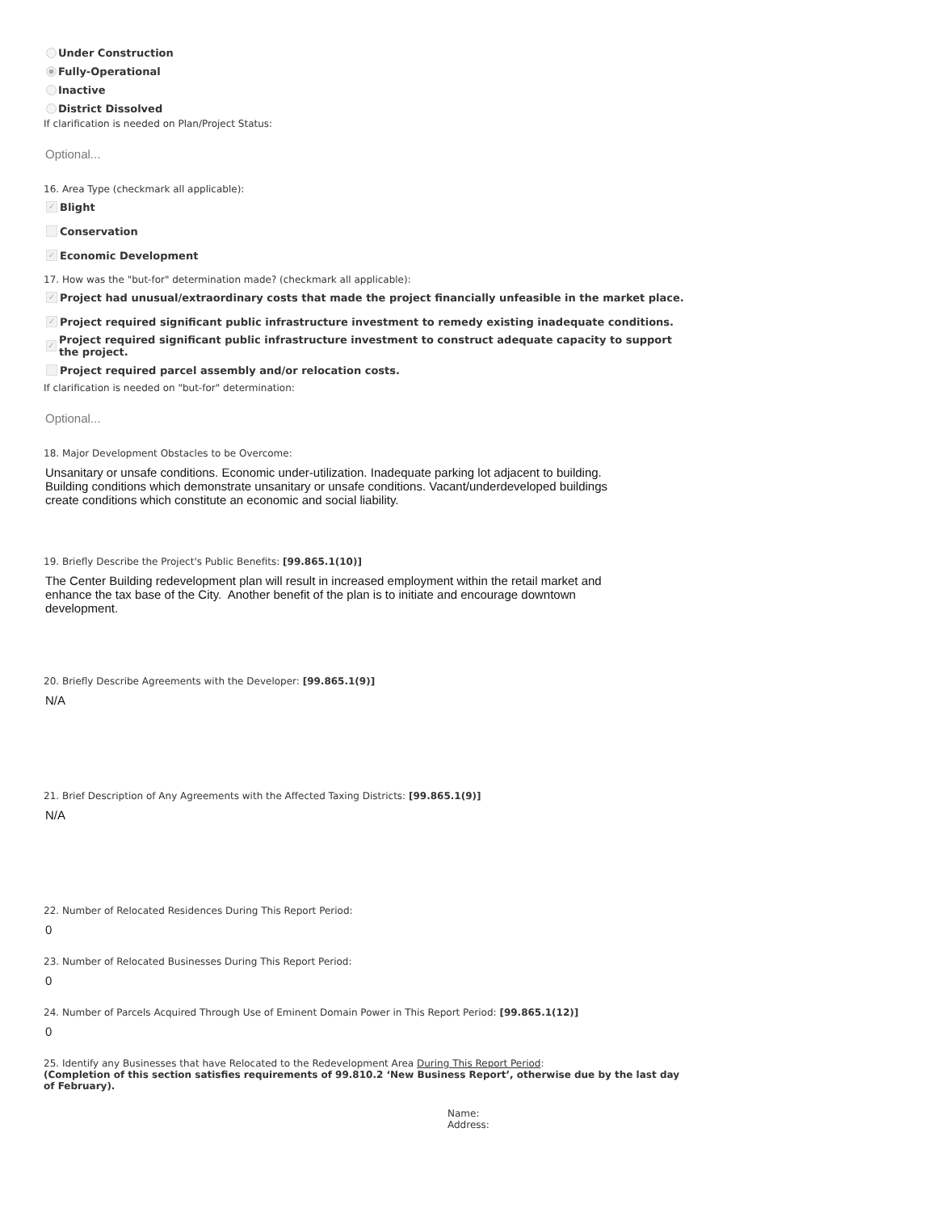Under Construction
Fully-Operational
Inactive
District Dissolved
If clarification is needed on Plan/Project Status:
Optional...
16. Area Type (checkmark all applicable):
✓ Blight
Conservation
✓ Economic Development
17. How was the "but-for" determination made? (checkmark all applicable):
✓ Project had unusual/extraordinary costs that made the project financially unfeasible in the market place.
✓ Project required significant public infrastructure investment to remedy existing inadequate conditions.
✓ Project required significant public infrastructure investment to construct adequate capacity to support the project.
Project required parcel assembly and/or relocation costs.
If clarification is needed on "but-for" determination:
Optional...
18. Major Development Obstacles to be Overcome:
Unsanitary or unsafe conditions. Economic under-utilization. Inadequate parking lot adjacent to building. Building conditions which demonstrate unsanitary or unsafe conditions. Vacant/underdeveloped buildings create conditions which constitute an economic and social liability.
19. Briefly Describe the Project's Public Benefits: [99.865.1(10)]
The Center Building redevelopment plan will result in increased employment within the retail market and enhance the tax base of the City. Another benefit of the plan is to initiate and encourage downtown development.
20. Briefly Describe Agreements with the Developer: [99.865.1(9)]
N/A
21. Brief Description of Any Agreements with the Affected Taxing Districts: [99.865.1(9)]
N/A
22. Number of Relocated Residences During This Report Period:
0
23. Number of Relocated Businesses During This Report Period:
0
24. Number of Parcels Acquired Through Use of Eminent Domain Power in This Report Period: [99.865.1(12)]
0
25. Identify any Businesses that have Relocated to the Redevelopment Area During This Report Period:
(Completion of this section satisfies requirements of 99.810.2 ‘New Business Report’, otherwise due by the last day of February).
Name:
Address: